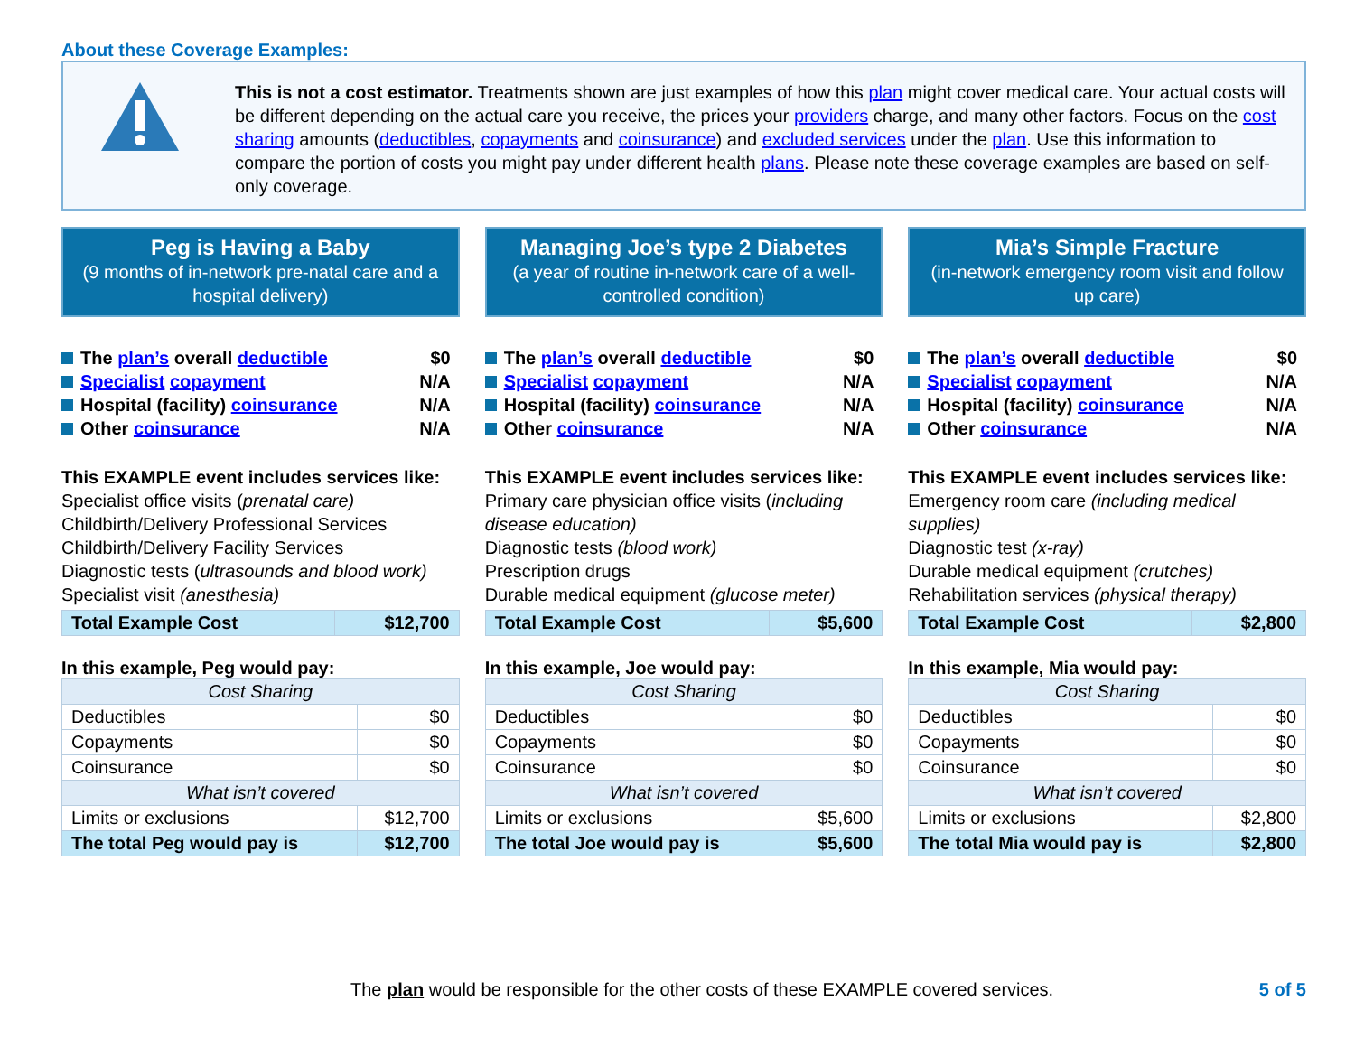About these Coverage Examples:
This is not a cost estimator. Treatments shown are just examples of how this plan might cover medical care. Your actual costs will be different depending on the actual care you receive, the prices your providers charge, and many other factors. Focus on the cost sharing amounts (deductibles, copayments and coinsurance) and excluded services under the plan. Use this information to compare the portion of costs you might pay under different health plans. Please note these coverage examples are based on self-only coverage.
Peg is Having a Baby
(9 months of in-network pre-natal care and a hospital delivery)
The plan’s overall deductible $0
Specialist copayment N/A
Hospital (facility) coinsurance N/A
Other coinsurance N/A
This EXAMPLE event includes services like:
Specialist office visits (prenatal care)
Childbirth/Delivery Professional Services
Childbirth/Delivery Facility Services
Diagnostic tests (ultrasounds and blood work)
Specialist visit (anesthesia)
| Total Example Cost | $12,700 |
In this example, Peg would pay:
| Cost Sharing | |
| Deductibles | $0 |
| Copayments | $0 |
| Coinsurance | $0 |
| What isn’t covered | |
| Limits or exclusions | $12,700 |
| The total Peg would pay is | $12,700 |
Managing Joe’s type 2 Diabetes
(a year of routine in-network care of a well-controlled condition)
The plan’s overall deductible $0
Specialist copayment N/A
Hospital (facility) coinsurance N/A
Other coinsurance N/A
This EXAMPLE event includes services like:
Primary care physician office visits (including disease education)
Diagnostic tests (blood work)
Prescription drugs
Durable medical equipment (glucose meter)
| Total Example Cost | $5,600 |
In this example, Joe would pay:
| Cost Sharing | |
| Deductibles | $0 |
| Copayments | $0 |
| Coinsurance | $0 |
| What isn’t covered | |
| Limits or exclusions | $5,600 |
| The total Joe would pay is | $5,600 |
Mia’s Simple Fracture
(in-network emergency room visit and follow up care)
The plan’s overall deductible $0
Specialist copayment N/A
Hospital (facility) coinsurance N/A
Other coinsurance N/A
This EXAMPLE event includes services like:
Emergency room care (including medical supplies)
Diagnostic test (x-ray)
Durable medical equipment (crutches)
Rehabilitation services (physical therapy)
| Total Example Cost | $2,800 |
In this example, Mia would pay:
| Cost Sharing | |
| Deductibles | $0 |
| Copayments | $0 |
| Coinsurance | $0 |
| What isn’t covered | |
| Limits or exclusions | $2,800 |
| The total Mia would pay is | $2,800 |
The plan would be responsible for the other costs of these EXAMPLE covered services. 5 of 5